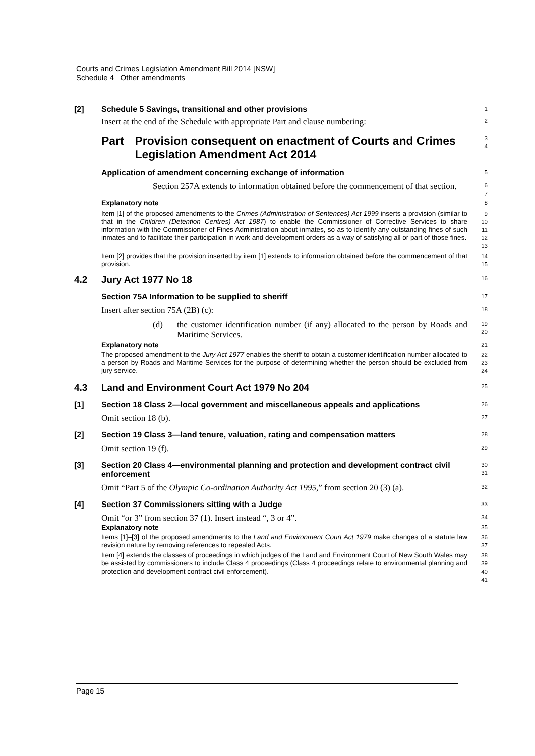Courts and Crimes Legislation Amendment Bill 2014 [NSW]
Schedule 4 Other amendments
[2] Schedule 5 Savings, transitional and other provisions
1
Insert at the end of the Schedule with appropriate Part and clause numbering:
2
Part Provision consequent on enactment of Courts and Crimes Legislation Amendment Act 2014
3
4
Application of amendment concerning exchange of information
5
Section 257A extends to information obtained before the commencement of that section.
6
7
Explanatory note
8
Item [1] of the proposed amendments to the Crimes (Administration of Sentences) Act 1999 inserts a provision (similar to that in the Children (Detention Centres) Act 1987) to enable the Commissioner of Corrective Services to share information with the Commissioner of Fines Administration about inmates, so as to identify any outstanding fines of such inmates and to facilitate their participation in work and development orders as a way of satisfying all or part of those fines.
9
10
11
12
13
Item [2] provides that the provision inserted by item [1] extends to information obtained before the commencement of that provision.
14
15
4.2 Jury Act 1977 No 18
16
Section 75A Information to be supplied to sheriff
17
Insert after section 75A (2B) (c):
18
(d) the customer identification number (if any) allocated to the person by Roads and Maritime Services.
19
20
Explanatory note
21
The proposed amendment to the Jury Act 1977 enables the sheriff to obtain a customer identification number allocated to a person by Roads and Maritime Services for the purpose of determining whether the person should be excluded from jury service.
22
23
24
4.3 Land and Environment Court Act 1979 No 204
25
[1] Section 18 Class 2—local government and miscellaneous appeals and applications
26
Omit section 18 (b).
27
[2] Section 19 Class 3—land tenure, valuation, rating and compensation matters
28
Omit section 19 (f).
29
[3] Section 20 Class 4—environmental planning and protection and development contract civil enforcement
30
31
Omit “Part 5 of the Olympic Co-ordination Authority Act 1995,” from section 20 (3) (a).
32
[4] Section 37 Commissioners sitting with a Judge
33
Omit “or 3” from section 37 (1). Insert instead “, 3 or 4”.
34
Explanatory note
35
Items [1]–[3] of the proposed amendments to the Land and Environment Court Act 1979 make changes of a statute law revision nature by removing references to repealed Acts.
36
37
Item [4] extends the classes of proceedings in which judges of the Land and Environment Court of New South Wales may be assisted by commissioners to include Class 4 proceedings (Class 4 proceedings relate to environmental planning and protection and development contract civil enforcement).
38
39
40
41
Page 15